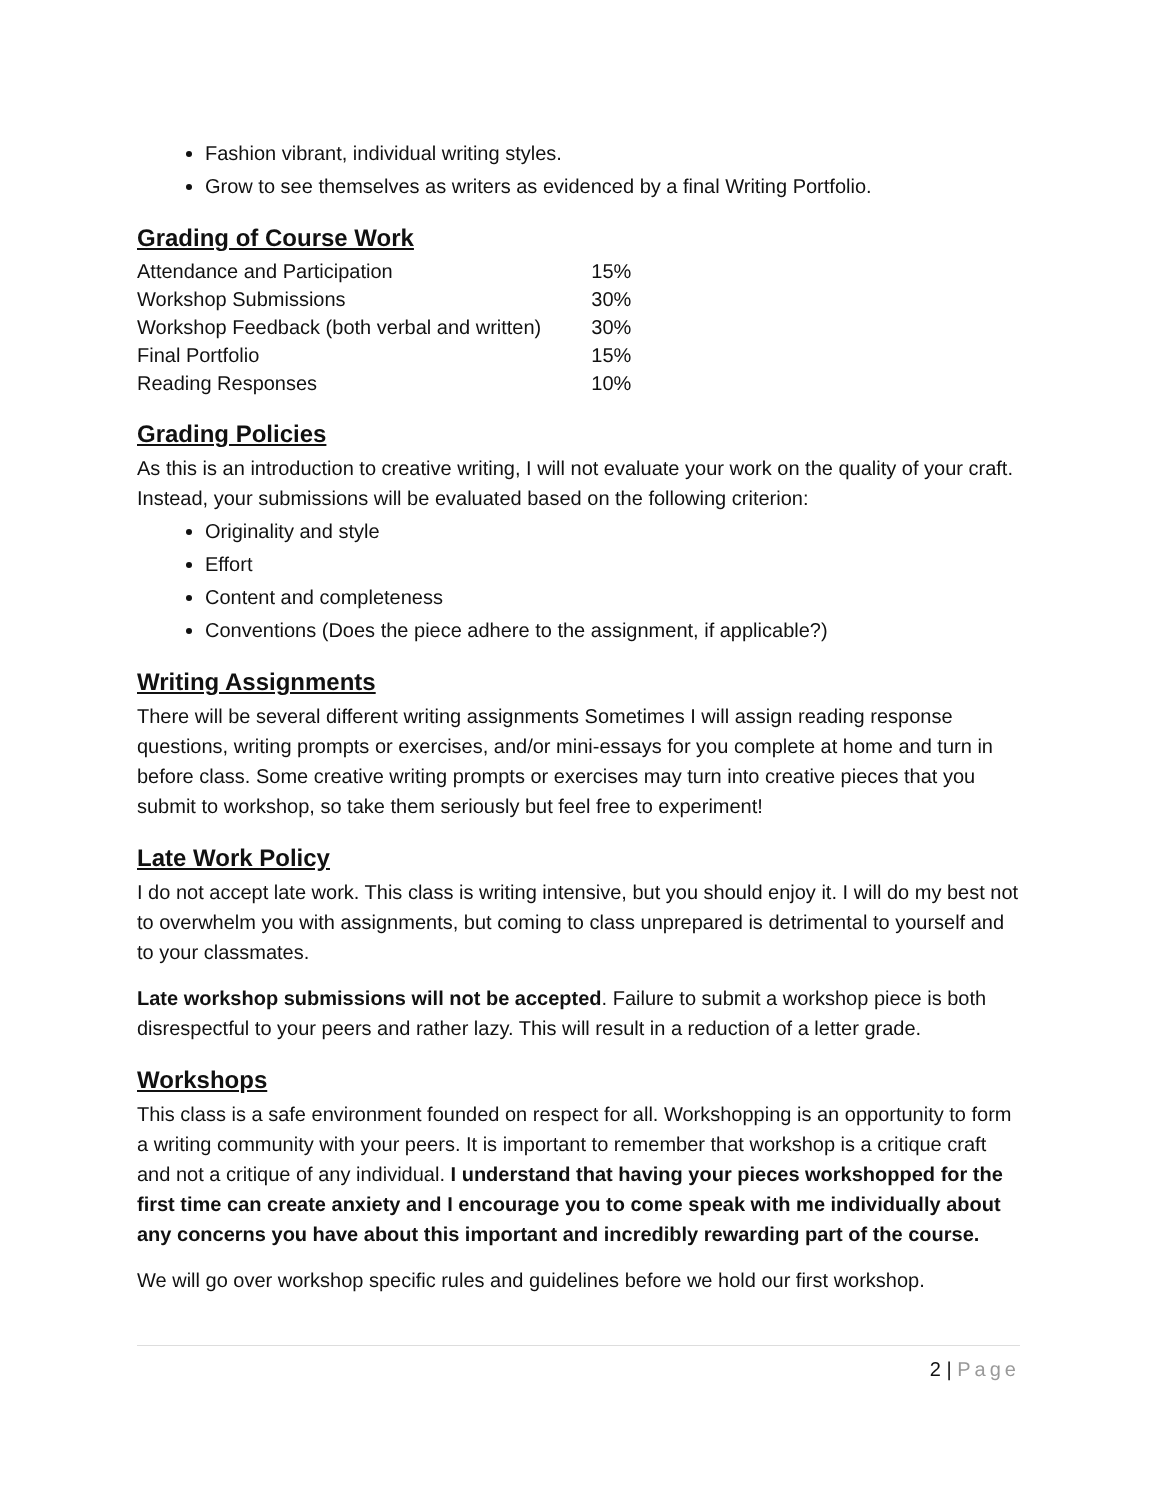Fashion vibrant, individual writing styles.
Grow to see themselves as writers as evidenced by a final Writing Portfolio.
Grading of Course Work
| Attendance and Participation | 15% |
| Workshop Submissions | 30% |
| Workshop Feedback (both verbal and written) | 30% |
| Final Portfolio | 15% |
| Reading Responses | 10% |
Grading Policies
As this is an introduction to creative writing, I will not evaluate your work on the quality of your craft. Instead, your submissions will be evaluated based on the following criterion:
Originality and style
Effort
Content and completeness
Conventions (Does the piece adhere to the assignment, if applicable?)
Writing Assignments
There will be several different writing assignments Sometimes I will assign reading response questions, writing prompts or exercises, and/or mini-essays for you complete at home and turn in before class. Some creative writing prompts or exercises may turn into creative pieces that you submit to workshop, so take them seriously but feel free to experiment!
Late Work Policy
I do not accept late work. This class is writing intensive, but you should enjoy it. I will do my best not to overwhelm you with assignments, but coming to class unprepared is detrimental to yourself and to your classmates.
Late workshop submissions will not be accepted. Failure to submit a workshop piece is both disrespectful to your peers and rather lazy. This will result in a reduction of a letter grade.
Workshops
This class is a safe environment founded on respect for all. Workshopping is an opportunity to form a writing community with your peers. It is important to remember that workshop is a critique craft and not a critique of any individual. I understand that having your pieces workshopped for the first time can create anxiety and I encourage you to come speak with me individually about any concerns you have about this important and incredibly rewarding part of the course.
We will go over workshop specific rules and guidelines before we hold our first workshop.
2 | Page